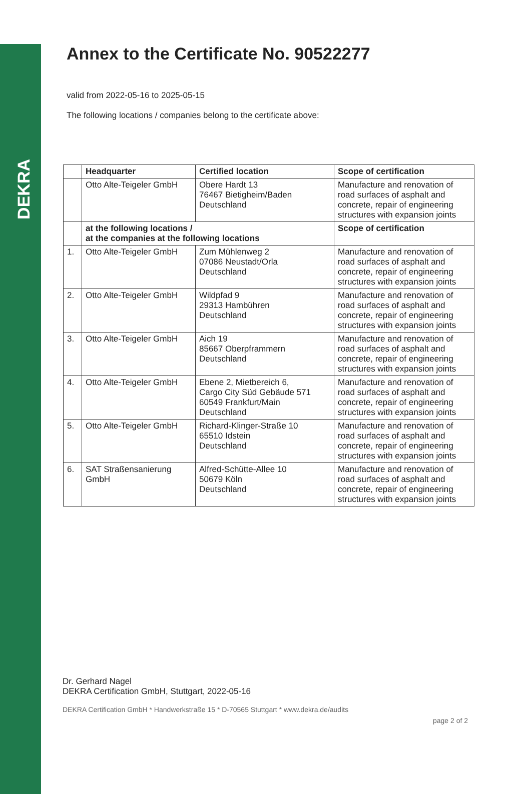DEKRA
Annex to the Certificate No. 90522277
valid from 2022-05-16 to 2025-05-15
The following locations / companies belong to the certificate above:
| | Headquarter | Certified location | Scope of certification |
| --- | --- | --- | --- |
| | Otto Alte-Teigeler GmbH | Obere Hardt 13 76467 Bietigheim/Baden Deutschland | Manufacture and renovation of road surfaces of asphalt and concrete, repair of engineering structures with expansion joints |
| | at the following locations / at the companies at the following locations | | Scope of certification |
| 1. | Otto Alte-Teigeler GmbH | Zum Mühlenweg 2 07086 Neustadt/Orla Deutschland | Manufacture and renovation of road surfaces of asphalt and concrete, repair of engineering structures with expansion joints |
| 2. | Otto Alte-Teigeler GmbH | Wildpfad 9 29313 Hambühren Deutschland | Manufacture and renovation of road surfaces of asphalt and concrete, repair of engineering structures with expansion joints |
| 3. | Otto Alte-Teigeler GmbH | Aich 19 85667 Oberpframmern Deutschland | Manufacture and renovation of road surfaces of asphalt and concrete, repair of engineering structures with expansion joints |
| 4. | Otto Alte-Teigeler GmbH | Ebene 2, Mietbereich 6, Cargo City Süd Gebäude 571 60549 Frankfurt/Main Deutschland | Manufacture and renovation of road surfaces of asphalt and concrete, repair of engineering structures with expansion joints |
| 5. | Otto Alte-Teigeler GmbH | Richard-Klinger-Straße 10 65510 Idstein Deutschland | Manufacture and renovation of road surfaces of asphalt and concrete, repair of engineering structures with expansion joints |
| 6. | SAT Straßensanierung GmbH | Alfred-Schütte-Allee 10 50679 Köln Deutschland | Manufacture and renovation of road surfaces of asphalt and concrete, repair of engineering structures with expansion joints |
Dr. Gerhard Nagel
DEKRA Certification GmbH, Stuttgart, 2022-05-16
DEKRA Certification GmbH * Handwerkstraße 15 * D-70565 Stuttgart * www.dekra.de/audits
page 2 of 2